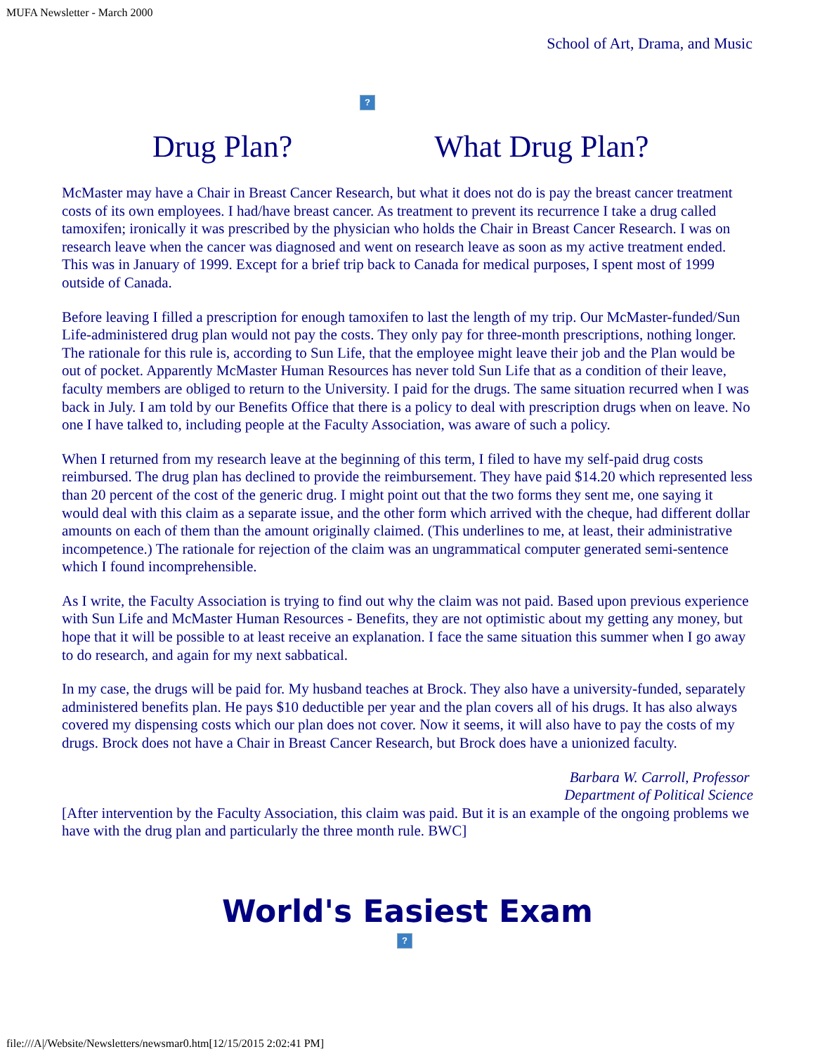MUFA Newsletter - March 2000
School of Art, Drama, and Music
?
Drug Plan? What Drug Plan?
McMaster may have a Chair in Breast Cancer Research, but what it does not do is pay the breast cancer treatment costs of its own employees. I had/have breast cancer. As treatment to prevent its recurrence I take a drug called tamoxifen; ironically it was prescribed by the physician who holds the Chair in Breast Cancer Research. I was on research leave when the cancer was diagnosed and went on research leave as soon as my active treatment ended. This was in January of 1999. Except for a brief trip back to Canada for medical purposes, I spent most of 1999 outside of Canada.
Before leaving I filled a prescription for enough tamoxifen to last the length of my trip. Our McMaster-funded/Sun Life-administered drug plan would not pay the costs. They only pay for three-month prescriptions, nothing longer. The rationale for this rule is, according to Sun Life, that the employee might leave their job and the Plan would be out of pocket. Apparently McMaster Human Resources has never told Sun Life that as a condition of their leave, faculty members are obliged to return to the University. I paid for the drugs. The same situation recurred when I was back in July. I am told by our Benefits Office that there is a policy to deal with prescription drugs when on leave. No one I have talked to, including people at the Faculty Association, was aware of such a policy.
When I returned from my research leave at the beginning of this term, I filed to have my self-paid drug costs reimbursed. The drug plan has declined to provide the reimbursement. They have paid $14.20 which represented less than 20 percent of the cost of the generic drug. I might point out that the two forms they sent me, one saying it would deal with this claim as a separate issue, and the other form which arrived with the cheque, had different dollar amounts on each of them than the amount originally claimed. (This underlines to me, at least, their administrative incompetence.) The rationale for rejection of the claim was an ungrammatical computer generated semi-sentence which I found incomprehensible.
As I write, the Faculty Association is trying to find out why the claim was not paid. Based upon previous experience with Sun Life and McMaster Human Resources - Benefits, they are not optimistic about my getting any money, but hope that it will be possible to at least receive an explanation. I face the same situation this summer when I go away to do research, and again for my next sabbatical.
In my case, the drugs will be paid for. My husband teaches at Brock. They also have a university-funded, separately administered benefits plan. He pays $10 deductible per year and the plan covers all of his drugs. It has also always covered my dispensing costs which our plan does not cover. Now it seems, it will also have to pay the costs of my drugs. Brock does not have a Chair in Breast Cancer Research, but Brock does have a unionized faculty.
Barbara W. Carroll, Professor
Department of Political Science
[After intervention by the Faculty Association, this claim was paid. But it is an example of the ongoing problems we have with the drug plan and particularly the three month rule. BWC]
World's Easiest Exam
?
file:///A|/Website/Newsletters/newsmar0.htm[12/15/2015 2:02:41 PM]